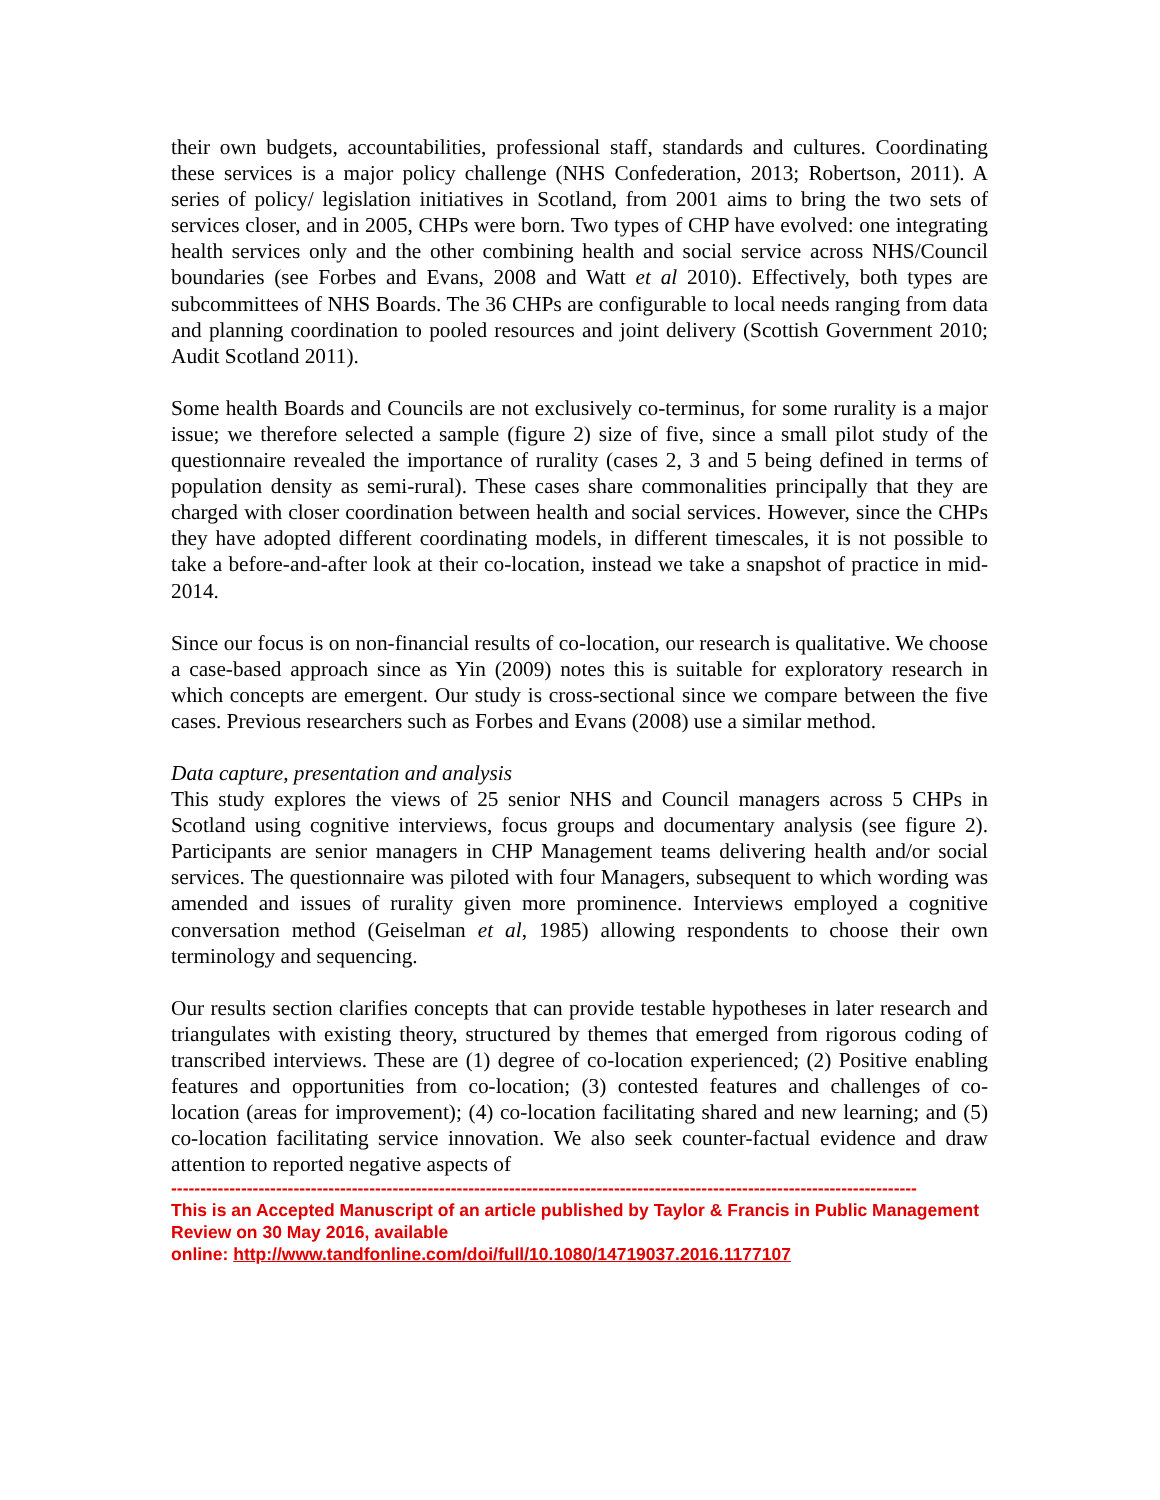their own budgets, accountabilities, professional staff, standards and cultures. Coordinating these services is a major policy challenge (NHS Confederation, 2013; Robertson, 2011). A series of policy/ legislation initiatives in Scotland, from 2001 aims to bring the two sets of services closer, and in 2005, CHPs were born. Two types of CHP have evolved: one integrating health services only and the other combining health and social service across NHS/Council boundaries (see Forbes and Evans, 2008 and Watt et al 2010). Effectively, both types are subcommittees of NHS Boards. The 36 CHPs are configurable to local needs ranging from data and planning coordination to pooled resources and joint delivery (Scottish Government 2010; Audit Scotland 2011).
Some health Boards and Councils are not exclusively co-terminus, for some rurality is a major issue; we therefore selected a sample (figure 2) size of five, since a small pilot study of the questionnaire revealed the importance of rurality (cases 2, 3 and 5 being defined in terms of population density as semi-rural). These cases share commonalities principally that they are charged with closer coordination between health and social services. However, since the CHPs they have adopted different coordinating models, in different timescales, it is not possible to take a before-and-after look at their co-location, instead we take a snapshot of practice in mid-2014.
Since our focus is on non-financial results of co-location, our research is qualitative. We choose a case-based approach since as Yin (2009) notes this is suitable for exploratory research in which concepts are emergent. Our study is cross-sectional since we compare between the five cases. Previous researchers such as Forbes and Evans (2008) use a similar method.
Data capture, presentation and analysis
This study explores the views of 25 senior NHS and Council managers across 5 CHPs in Scotland using cognitive interviews, focus groups and documentary analysis (see figure 2). Participants are senior managers in CHP Management teams delivering health and/or social services. The questionnaire was piloted with four Managers, subsequent to which wording was amended and issues of rurality given more prominence. Interviews employed a cognitive conversation method (Geiselman et al, 1985) allowing respondents to choose their own terminology and sequencing.
Our results section clarifies concepts that can provide testable hypotheses in later research and triangulates with existing theory, structured by themes that emerged from rigorous coding of transcribed interviews. These are (1) degree of co-location experienced; (2) Positive enabling features and opportunities from co-location; (3) contested features and challenges of co-location (areas for improvement); (4) co-location facilitating shared and new learning; and (5) co-location facilitating service innovation. We also seek counter-factual evidence and draw attention to reported negative aspects of
--------------------------------------------------------------------------------------------------------------------------------
This is an Accepted Manuscript of an article published by Taylor & Francis in Public Management Review on 30 May 2016, available
online: http://www.tandfonline.com/doi/full/10.1080/14719037.2016.1177107